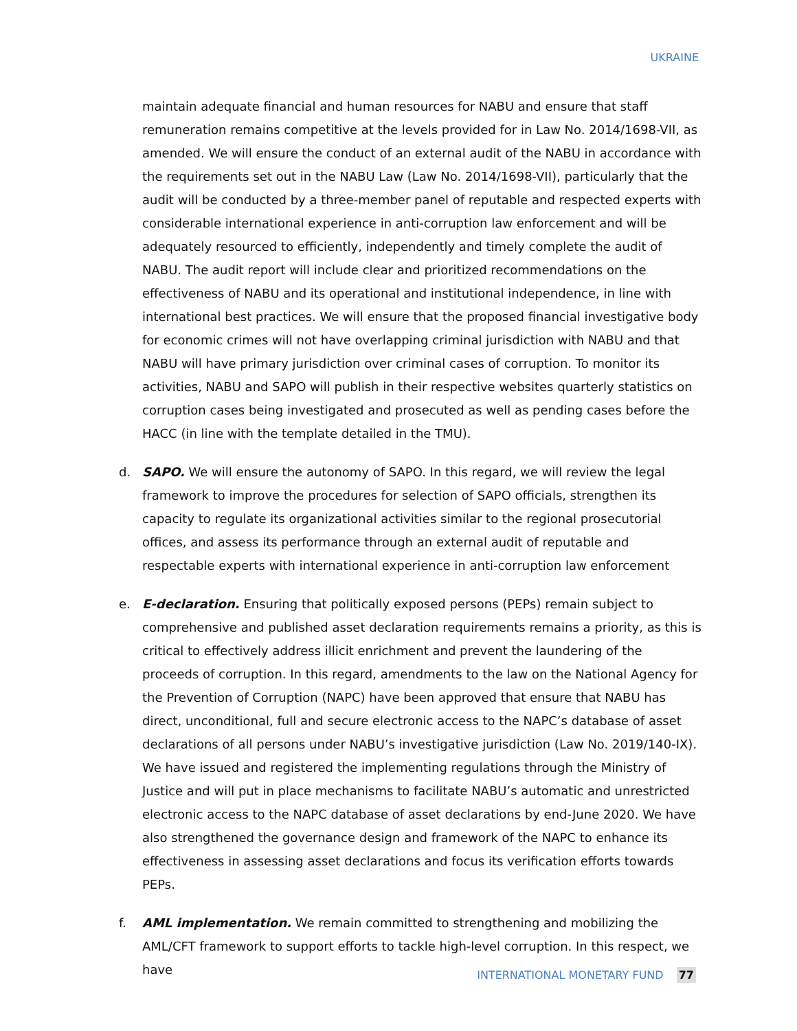UKRAINE
maintain adequate financial and human resources for NABU and ensure that staff remuneration remains competitive at the levels provided for in Law No. 2014/1698-VII, as amended. We will ensure the conduct of an external audit of the NABU in accordance with the requirements set out in the NABU Law (Law No. 2014/1698-VII), particularly that the audit will be conducted by a three-member panel of reputable and respected experts with considerable international experience in anti-corruption law enforcement and will be adequately resourced to efficiently, independently and timely complete the audit of NABU. The audit report will include clear and prioritized recommendations on the effectiveness of NABU and its operational and institutional independence, in line with international best practices. We will ensure that the proposed financial investigative body for economic crimes will not have overlapping criminal jurisdiction with NABU and that NABU will have primary jurisdiction over criminal cases of corruption. To monitor its activities, NABU and SAPO will publish in their respective websites quarterly statistics on corruption cases being investigated and prosecuted as well as pending cases before the HACC (in line with the template detailed in the TMU).
d. SAPO. We will ensure the autonomy of SAPO. In this regard, we will review the legal framework to improve the procedures for selection of SAPO officials, strengthen its capacity to regulate its organizational activities similar to the regional prosecutorial offices, and assess its performance through an external audit of reputable and respectable experts with international experience in anti-corruption law enforcement
e. E-declaration. Ensuring that politically exposed persons (PEPs) remain subject to comprehensive and published asset declaration requirements remains a priority, as this is critical to effectively address illicit enrichment and prevent the laundering of the proceeds of corruption. In this regard, amendments to the law on the National Agency for the Prevention of Corruption (NAPC) have been approved that ensure that NABU has direct, unconditional, full and secure electronic access to the NAPC’s database of asset declarations of all persons under NABU’s investigative jurisdiction (Law No. 2019/140-IX). We have issued and registered the implementing regulations through the Ministry of Justice and will put in place mechanisms to facilitate NABU’s automatic and unrestricted electronic access to the NAPC database of asset declarations by end-June 2020. We have also strengthened the governance design and framework of the NAPC to enhance its effectiveness in assessing asset declarations and focus its verification efforts towards PEPs.
f. AML implementation. We remain committed to strengthening and mobilizing the AML/CFT framework to support efforts to tackle high-level corruption. In this respect, we have
INTERNATIONAL MONETARY FUND 77